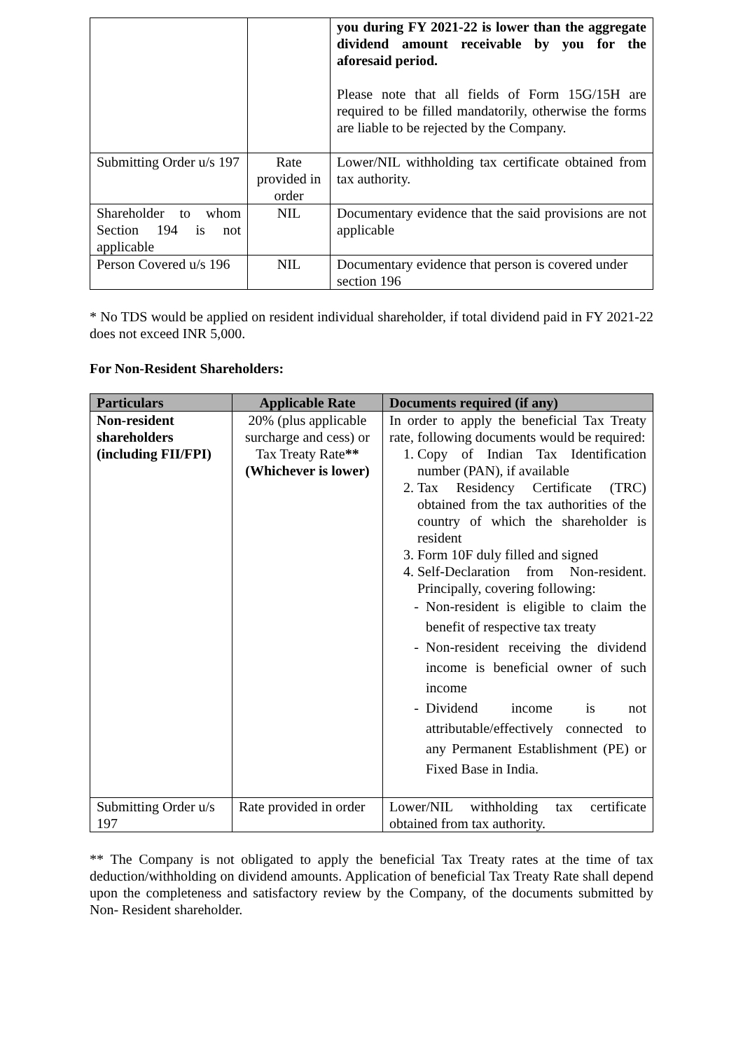| | | you during FY 2021-22 is lower than the aggregate dividend amount receivable by you for the aforesaid period. Please note that all fields of Form 15G/15H are required to be filled mandatorily, otherwise the forms are liable to be rejected by the Company. |
| Submitting Order u/s 197 | Rate provided in order | Lower/NIL withholding tax certificate obtained from tax authority. |
| Shareholder to whom Section 194 is not applicable | NIL | Documentary evidence that the said provisions are not applicable |
| Person Covered u/s 196 | NIL | Documentary evidence that person is covered under section 196 |
* No TDS would be applied on resident individual shareholder, if total dividend paid in FY 2021-22 does not exceed INR 5,000.
For Non-Resident Shareholders:
| Particulars | Applicable Rate | Documents required (if any) |
| --- | --- | --- |
| Non-resident shareholders (including FII/FPI) | 20% (plus applicable surcharge and cess) or Tax Treaty Rate ** (Whichever is lower) | In order to apply the beneficial Tax Treaty rate, following documents would be required: 1. Copy of Indian Tax Identification number (PAN), if available 2. Tax Residency Certificate (TRC) obtained from the tax authorities of the country of which the shareholder is resident 3. Form 10F duly filled and signed 4. Self-Declaration from Non-resident. Principally, covering following: Non-resident is eligible to claim the benefit of respective tax treaty Non-resident receiving the dividend income is beneficial owner of such income Dividend income is not attributable/effectively connected to any Permanent Establishment (PE) or Fixed Base in India. |
| Submitting Order u/s 197 | Rate provided in order | Lower/NIL withholding tax certificate obtained from tax authority. |
** The Company is not obligated to apply the beneficial Tax Treaty rates at the time of tax deduction/withholding on dividend amounts. Application of beneficial Tax Treaty Rate shall depend upon the completeness and satisfactory review by the Company, of the documents submitted by Non- Resident shareholder.